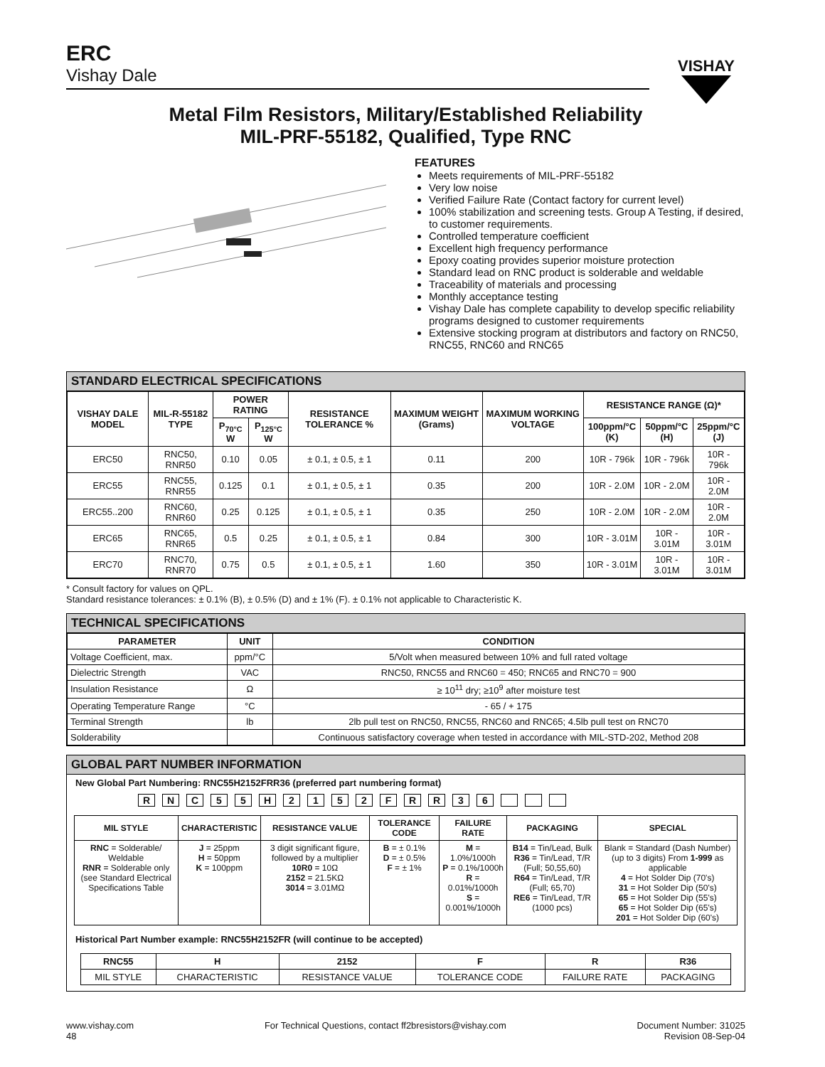ERC
Vishay Dale
VISHAY
Metal Film Resistors, Military/Established Reliability
MIL-PRF-55182, Qualified, Type RNC
FEATURES
Meets requirements of MIL-PRF-55182
Very low noise
Verified Failure Rate (Contact factory for current level)
100% stabilization and screening tests. Group A Testing, if desired, to customer requirements.
Controlled temperature coefficient
Excellent high frequency performance
Epoxy coating provides superior moisture protection
Standard lead on RNC product is solderable and weldable
Traceability of materials and processing
Monthly acceptance testing
Vishay Dale has complete capability to develop specific reliability programs designed to customer requirements
Extensive stocking program at distributors and factory on RNC50, RNC55, RNC60 and RNC65
STANDARD ELECTRICAL SPECIFICATIONS
| VISHAY DALE MODEL | MIL-R-55182 TYPE | POWER RATING | | RESISTANCE TOLERANCE % | MAXIMUM WEIGHT (Grams) | MAXIMUM WORKING VOLTAGE | RESISTANCE RANGE (Ω)* | | |
| --- | --- | --- | --- | --- | --- | --- | --- | --- | --- |
| | | P<sub>70°C</sub> W | P<sub>125°C</sub> W | | | | 100ppm/°C (K) | 50ppm/°C (H) | 25ppm/°C (J) |
| ERC50 | RNC50, RNR50 | 0.10 | 0.05 | ± 0.1, ± 0.5, ± 1 | 0.11 | 200 | 10R - 796k | 10R - 796k | 10R - 796k |
| ERC55 | RNC55, RNR55 | 0.125 | 0.1 | ± 0.1, ± 0.5, ± 1 | 0.35 | 200 | 10R - 2.0M | 10R - 2.0M | 10R - 2.0M |
| ERC55..200 | RNC60, RNR60 | 0.25 | 0.125 | ± 0.1, ± 0.5, ± 1 | 0.35 | 250 | 10R - 2.0M | 10R - 2.0M | 10R - 2.0M |
| ERC65 | RNC65, RNR65 | 0.5 | 0.25 | ± 0.1, ± 0.5, ± 1 | 0.84 | 300 | 10R - 3.01M | 10R - 3.01M | 10R - 3.01M |
| ERC70 | RNC70, RNR70 | 0.75 | 0.5 | ± 0.1, ± 0.5, ± 1 | 1.60 | 350 | 10R - 3.01M | 10R - 3.01M | 10R - 3.01M |
* Consult factory for values on QPL.
Standard resistance tolerances: ± 0.1% (B), ± 0.5% (D) and ± 1% (F). ± 0.1% not applicable to Characteristic K.
TECHNICAL SPECIFICATIONS
| PARAMETER | UNIT | CONDITION |
| --- | --- | --- |
| Voltage Coefficient, max. | ppm/°C | 5/Volt when measured between 10% and full rated voltage |
| Dielectric Strength | VAC | RNC50, RNC55 and RNC60 = 450; RNC65 and RNC70 = 900 |
| Insulation Resistance | Ω | ≥ 10<sup>11</sup> dry; ≥10<sup>9</sup> after moisture test |
| Operating Temperature Range | °C | - 65 / + 175 |
| Terminal Strength | lb | 2lb pull test on RNC50, RNC55, RNC60 and RNC65; 4.5lb pull test on RNC70 |
| Solderability | | Continuous satisfactory coverage when tested in accordance with MIL-STD-202, Method 208 |
GLOBAL PART NUMBER INFORMATION
New Global Part Numbering: RNC55H2152FRR36 (preferred part numbering format)
R N C 5 5 H 2 1 5 2 F R R 3 6
| MIL STYLE | CHARACTERISTIC | RESISTANCE VALUE | TOLERANCE CODE | FAILURE RATE | PACKAGING | SPECIAL |
| --- | --- | --- | --- | --- | --- | --- |
| RNC = Solderable/ Weldable RNR = Solderable only (see Standard Electrical Specifications Table | J = 25ppm H = 50ppm K = 100ppm | 3 digit significant figure, followed by a multiplier 10R0 = 10Ω 2152 = 21.5KΩ 3014 = 3.01MΩ | B = ± 0.1% D = ± 0.5% F = ± 1% | M = 1.0%/1000h P = 0.1%/1000h R = 0.01%/1000h S = 0.001%/1000h | B14 = Tin/Lead, Bulk R36 = Tin/Lead, T/R (Full; 50,55,60) R64 = Tin/Lead, T/R (Full; 65,70) RE6 = Tin/Lead, T/R (1000 pcs) | Blank = Standard (Dash Number) (up to 3 digits) From 1-999 as applicable 4 = Hot Solder Dip (70's) 31 = Hot Solder Dip (50's) 65 = Hot Solder Dip (55's) 65 = Hot Solder Dip (65's) 201 = Hot Solder Dip (60's) |
Historical Part Number example: RNC55H2152FR (will continue to be accepted)
| RNC55 | H | 2152 | F | R | R36 |
| --- | --- | --- | --- | --- | --- |
| MIL STYLE | CHARACTERISTIC | RESISTANCE VALUE | TOLERANCE CODE | FAILURE RATE | PACKAGING |
www.vishay.com
48
For Technical Questions, contact ff2bresistors@vishay.com
Document Number: 31025
Revision 08-Sep-04